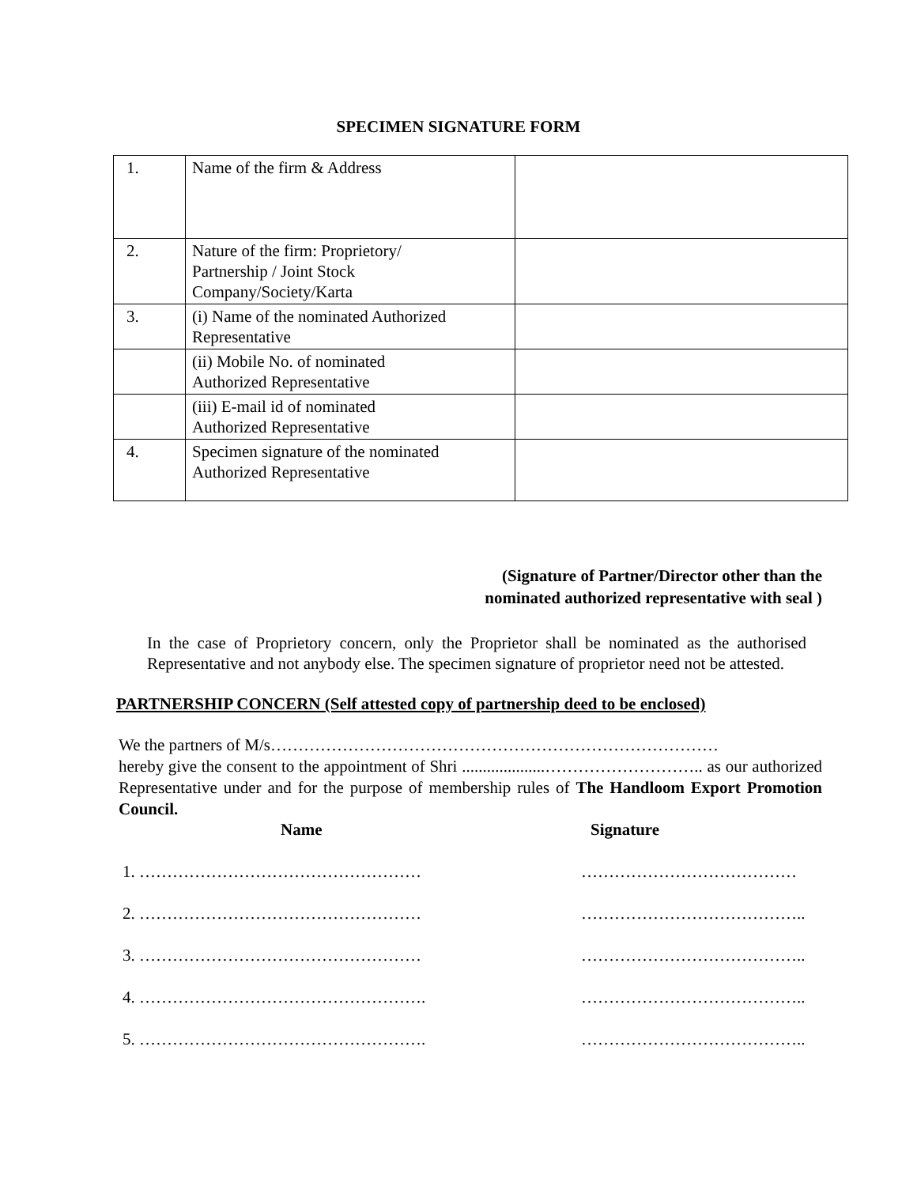SPECIMEN SIGNATURE FORM
| 1. | Name of the firm & Address | |
| 2. | Nature of the firm: Proprietory/ Partnership / Joint Stock Company/Society/Karta | |
| 3. | (i) Name of the nominated Authorized Representative | |
| | (ii) Mobile No. of nominated Authorized Representative | |
| | (iii) E-mail id of nominated Authorized Representative | |
| 4. | Specimen signature of the nominated Authorized Representative | |
(Signature of Partner/Director other than the
nominated authorized representative with seal )
In the case of Proprietory concern, only the Proprietor shall be nominated as the authorised Representative and not anybody else. The specimen signature of proprietor need not be attested.
PARTNERSHIP CONCERN (Self attested copy of partnership deed to be enclosed)
We the partners of M/s………………………………………………………………………
hereby give the consent to the appointment of Shri ....................……………………….. as our authorized Representative under and for the purpose of membership rules of The Handloom Export Promotion Council.
Name Signature
1. …………………………………………… …………………………………
2. …………………………………………… …………………………………..
3. …………………………………………… …………………………………..
4. ……………………………………………. …………………………………..
5. ……………………………………………. …………………………………..